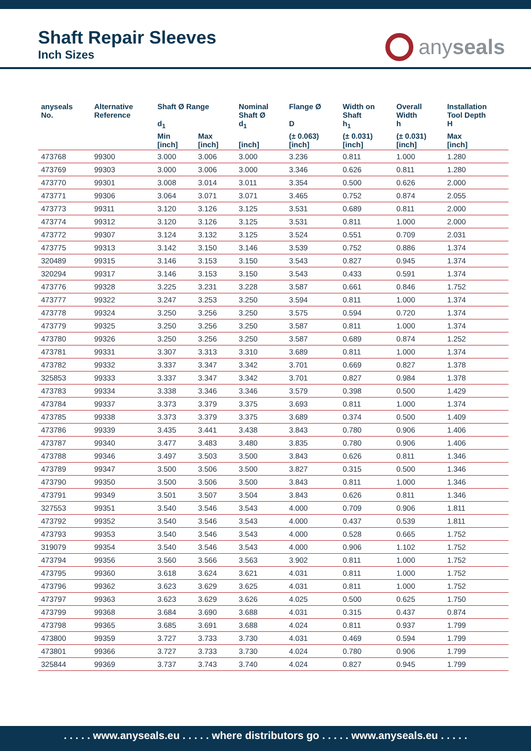Shaft Repair Sleeves
Inch Sizes
anyseals
| anyseals No. | Alternative Reference | Shaft Ø Range d<sub>1</sub> | | Nominal Shaft Ø d<sub>1</sub> | Flange Ø D | Width on Shaft h<sub>1</sub> | Overall Width h | Installation Tool Depth H |
| --- | --- | --- | --- | --- | --- | --- | --- | --- |
| | | Min [inch] | Max [inch] | [inch] | (± 0.063) [inch] | (± 0.031) [inch] | (± 0.031) [inch] | Max [inch] |
| 473768 | 99300 | 3.000 | 3.006 | 3.000 | 3.236 | 0.811 | 1.000 | 1.280 |
| 473769 | 99303 | 3.000 | 3.006 | 3.000 | 3.346 | 0.626 | 0.811 | 1.280 |
| 473770 | 99301 | 3.008 | 3.014 | 3.011 | 3.354 | 0.500 | 0.626 | 2.000 |
| 473771 | 99306 | 3.064 | 3.071 | 3.071 | 3.465 | 0.752 | 0.874 | 2.055 |
| 473773 | 99311 | 3.120 | 3.126 | 3.125 | 3.531 | 0.689 | 0.811 | 2.000 |
| 473774 | 99312 | 3.120 | 3.126 | 3.125 | 3.531 | 0.811 | 1.000 | 2.000 |
| 473772 | 99307 | 3.124 | 3.132 | 3.125 | 3.524 | 0.551 | 0.709 | 2.031 |
| 473775 | 99313 | 3.142 | 3.150 | 3.146 | 3.539 | 0.752 | 0.886 | 1.374 |
| 320489 | 99315 | 3.146 | 3.153 | 3.150 | 3.543 | 0.827 | 0.945 | 1.374 |
| 320294 | 99317 | 3.146 | 3.153 | 3.150 | 3.543 | 0.433 | 0.591 | 1.374 |
| 473776 | 99328 | 3.225 | 3.231 | 3.228 | 3.587 | 0.661 | 0.846 | 1.752 |
| 473777 | 99322 | 3.247 | 3.253 | 3.250 | 3.594 | 0.811 | 1.000 | 1.374 |
| 473778 | 99324 | 3.250 | 3.256 | 3.250 | 3.575 | 0.594 | 0.720 | 1.374 |
| 473779 | 99325 | 3.250 | 3.256 | 3.250 | 3.587 | 0.811 | 1.000 | 1.374 |
| 473780 | 99326 | 3.250 | 3.256 | 3.250 | 3.587 | 0.689 | 0.874 | 1.252 |
| 473781 | 99331 | 3.307 | 3.313 | 3.310 | 3.689 | 0.811 | 1.000 | 1.374 |
| 473782 | 99332 | 3.337 | 3.347 | 3.342 | 3.701 | 0.669 | 0.827 | 1.378 |
| 325853 | 99333 | 3.337 | 3.347 | 3.342 | 3.701 | 0.827 | 0.984 | 1.378 |
| 473783 | 99334 | 3.338 | 3.346 | 3.346 | 3.579 | 0.398 | 0.500 | 1.429 |
| 473784 | 99337 | 3.373 | 3.379 | 3.375 | 3.693 | 0.811 | 1.000 | 1.374 |
| 473785 | 99338 | 3.373 | 3.379 | 3.375 | 3.689 | 0.374 | 0.500 | 1.409 |
| 473786 | 99339 | 3.435 | 3.441 | 3.438 | 3.843 | 0.780 | 0.906 | 1.406 |
| 473787 | 99340 | 3.477 | 3.483 | 3.480 | 3.835 | 0.780 | 0.906 | 1.406 |
| 473788 | 99346 | 3.497 | 3.503 | 3.500 | 3.843 | 0.626 | 0.811 | 1.346 |
| 473789 | 99347 | 3.500 | 3.506 | 3.500 | 3.827 | 0.315 | 0.500 | 1.346 |
| 473790 | 99350 | 3.500 | 3.506 | 3.500 | 3.843 | 0.811 | 1.000 | 1.346 |
| 473791 | 99349 | 3.501 | 3.507 | 3.504 | 3.843 | 0.626 | 0.811 | 1.346 |
| 327553 | 99351 | 3.540 | 3.546 | 3.543 | 4.000 | 0.709 | 0.906 | 1.811 |
| 473792 | 99352 | 3.540 | 3.546 | 3.543 | 4.000 | 0.437 | 0.539 | 1.811 |
| 473793 | 99353 | 3.540 | 3.546 | 3.543 | 4.000 | 0.528 | 0.665 | 1.752 |
| 319079 | 99354 | 3.540 | 3.546 | 3.543 | 4.000 | 0.906 | 1.102 | 1.752 |
| 473794 | 99356 | 3.560 | 3.566 | 3.563 | 3.902 | 0.811 | 1.000 | 1.752 |
| 473795 | 99360 | 3.618 | 3.624 | 3.621 | 4.031 | 0.811 | 1.000 | 1.752 |
| 473796 | 99362 | 3.623 | 3.629 | 3.625 | 4.031 | 0.811 | 1.000 | 1.752 |
| 473797 | 99363 | 3.623 | 3.629 | 3.626 | 4.025 | 0.500 | 0.625 | 1.750 |
| 473799 | 99368 | 3.684 | 3.690 | 3.688 | 4.031 | 0.315 | 0.437 | 0.874 |
| 473798 | 99365 | 3.685 | 3.691 | 3.688 | 4.024 | 0.811 | 0.937 | 1.799 |
| 473800 | 99359 | 3.727 | 3.733 | 3.730 | 4.031 | 0.469 | 0.594 | 1.799 |
| 473801 | 99366 | 3.727 | 3.733 | 3.730 | 4.024 | 0.780 | 0.906 | 1.799 |
| 325844 | 99369 | 3.737 | 3.743 | 3.740 | 4.024 | 0.827 | 0.945 | 1.799 |
. . . . . www.anyseals.eu . . . . . where distributors go . . . . . www.anyseals.eu . . . . .